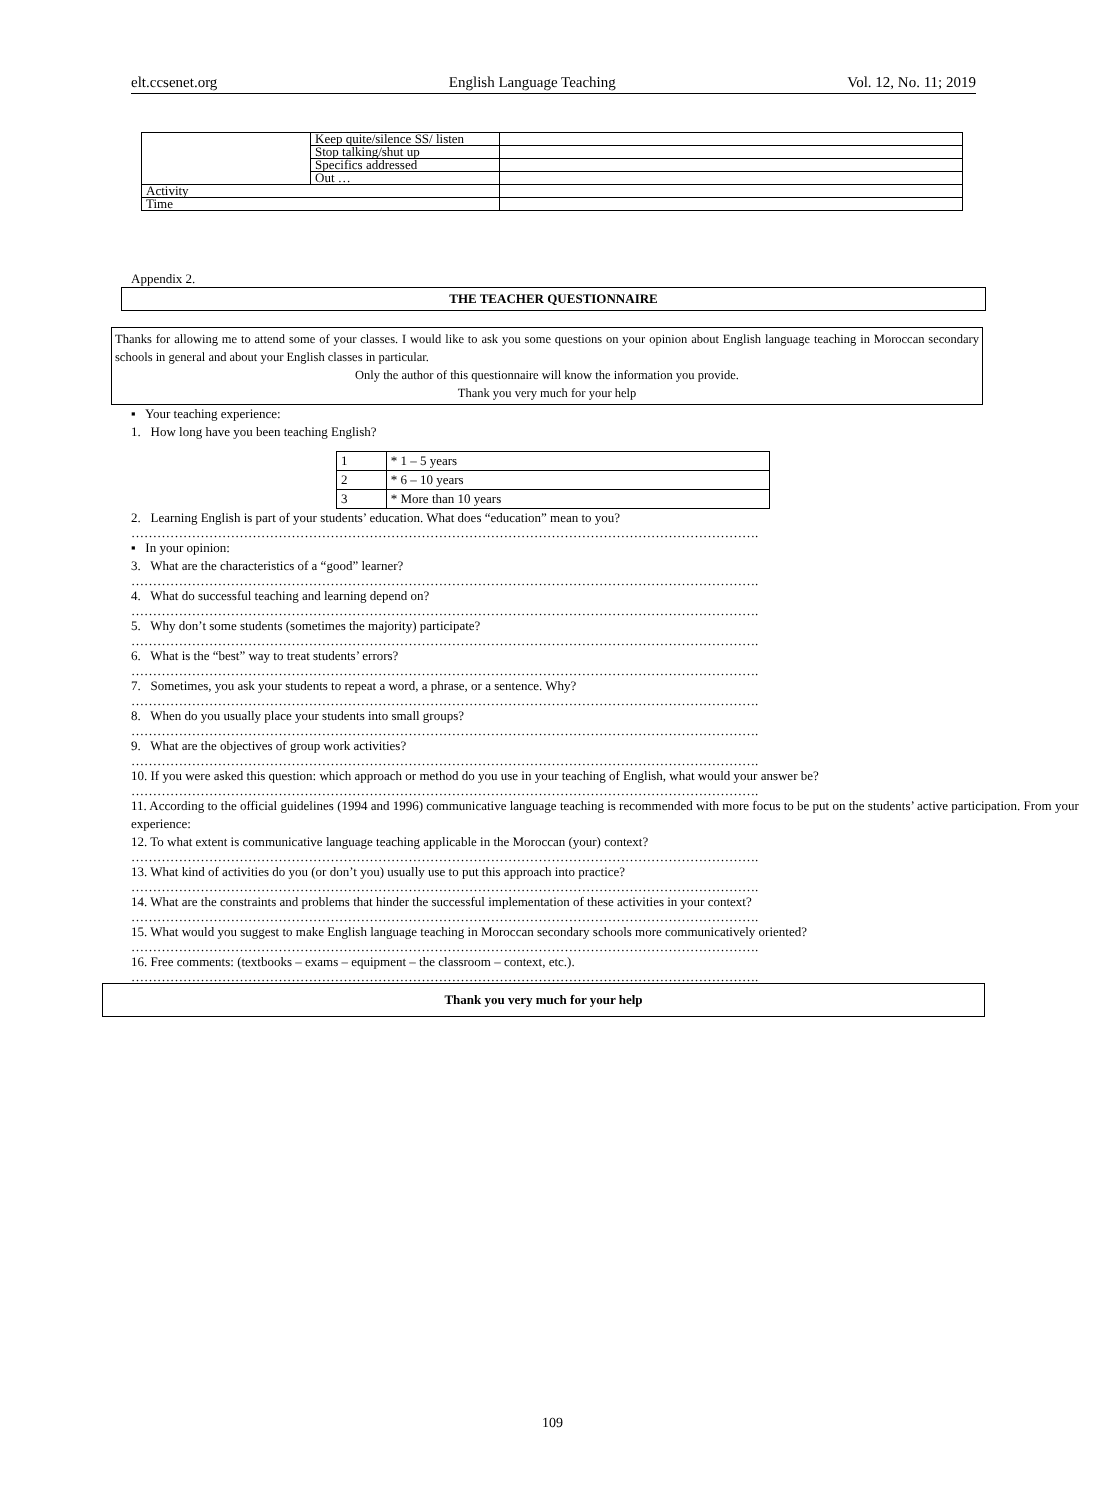elt.ccsenet.org English Language Teaching Vol. 12, No. 11; 2019
| | Keep quite/silence SS/ listen | |
| | Stop talking/shut up | |
| | Specifics addressed | |
| | Out … | |
| Activity | | |
| Time | | |
Appendix 2.
THE TEACHER QUESTIONNAIRE
Thanks for allowing me to attend some of your classes. I would like to ask you some questions on your opinion about English language teaching in Moroccan secondary schools in general and about your English classes in particular.
Only the author of this questionnaire will know the information you provide.
Thank you very much for your help
▪ Your teaching experience:
1. How long have you been teaching English?
| 1 | * 1 – 5 years |
| 2 | * 6 – 10 years |
| 3 | * More than 10 years |
2. Learning English is part of your students’ education. What does “education” mean to you?
……………………………………………………………………………………………………………………………….
▪ In your opinion:
3. What are the characteristics of a “good” learner?
……………………………………………………………………………………………………………………………….
4. What do successful teaching and learning depend on?
……………………………………………………………………………………………………………………………….
5. Why don’t some students (sometimes the majority) participate?
……………………………………………………………………………………………………………………………….
6. What is the “best” way to treat students’ errors?
……………………………………………………………………………………………………………………………….
7. Sometimes, you ask your students to repeat a word, a phrase, or a sentence. Why?
……………………………………………………………………………………………………………………………….
8. When do you usually place your students into small groups?
……………………………………………………………………………………………………………………………….
9. What are the objectives of group work activities?
……………………………………………………………………………………………………………………………….
10. If you were asked this question: which approach or method do you use in your teaching of English, what would your answer be?
……………………………………………………………………………………………………………………………….
11. According to the official guidelines (1994 and 1996) communicative language teaching is recommended with more focus to be put on the students’ active participation. From your experience:
12. To what extent is communicative language teaching applicable in the Moroccan (your) context?
……………………………………………………………………………………………………………………………….
13. What kind of activities do you (or don’t you) usually use to put this approach into practice?
……………………………………………………………………………………………………………………………….
14. What are the constraints and problems that hinder the successful implementation of these activities in your context?
……………………………………………………………………………………………………………………………….
15. What would you suggest to make English language teaching in Moroccan secondary schools more communicatively oriented?
……………………………………………………………………………………………………………………………….
16. Free comments: (textbooks – exams – equipment – the classroom – context, etc.).
……………………………………………………………………………………………………………………………….
Thank you very much for your help
109